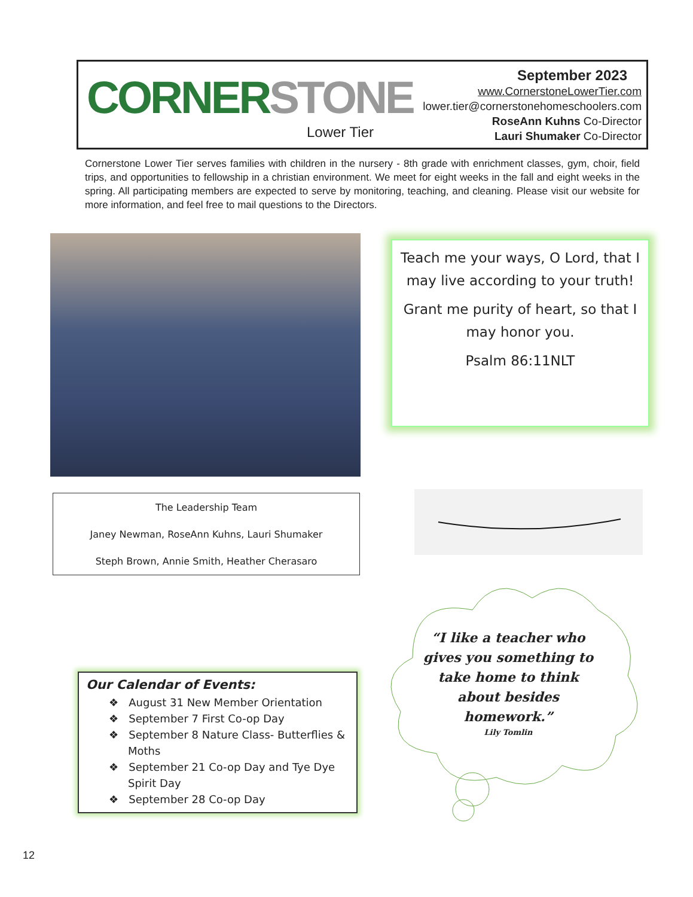CORNER STONE
Lower Tier
September 2023
www.CornerstoneLowerTier.com
lower.tier@cornerstonehomeschoolers.com
RoseAnn Kuhns Co-Director
Lauri Shumaker Co-Director
Cornerstone Lower Tier serves families with children in the nursery - 8th grade with enrichment classes, gym, choir, field trips, and opportunities to fellowship in a christian environment. We meet for eight weeks in the fall and eight weeks in the spring. All participating members are expected to serve by monitoring, teaching, and cleaning. Please visit our website for more information, and feel free to mail questions to the Directors.
Teach me your ways, O Lord, that I may live according to your truth!
Grant me purity of heart, so that I may honor you.
Psalm 86:11NLT
The Leadership Team
Janey Newman, RoseAnn Kuhns, Lauri Shumaker
Steph Brown, Annie Smith, Heather Cherasaro
Our Calendar of Events:
❖ August 31 New Member Orientation
❖ September 7 First Co-op Day
❖ September 8 Nature Class- Butterflies & Moths
❖ September 21 Co-op Day and Tye Dye Spirit Day
❖ September 28 Co-op Day
“I like a teacher who gives you something to take home to think about besides homework.”
Lily Tomlin
12